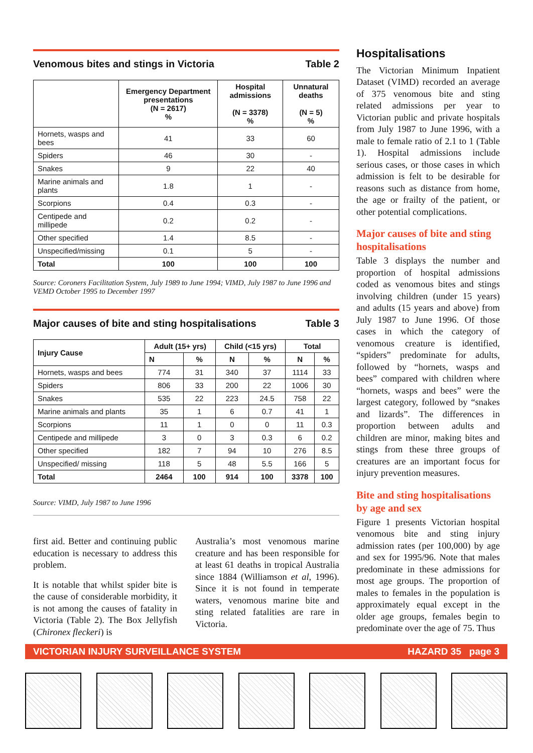Venomous bites and stings in Victoria Table 2
| | Emergency Department presentations (N = 2617) % | Hospital admissions (N = 3378) % | Unnatural deaths (N = 5) % |
| --- | --- | --- | --- |
| Hornets, wasps and bees | 41 | 33 | 60 |
| Spiders | 46 | 30 | - |
| Snakes | 9 | 22 | 40 |
| Marine animals and plants | 1.8 | 1 | - |
| Scorpions | 0.4 | 0.3 | - |
| Centipede and millipede | 0.2 | 0.2 | - |
| Other specified | 1.4 | 8.5 | - |
| Unspecified/missing | 0.1 | 5 | - |
| Total | 100 | 100 | 100 |
Source: Coroners Facilitation System, July 1989 to June 1994; VIMD, July 1987 to June 1996 and VEMD October 1995 to December 1997
Major causes of bite and sting hospitalisations Table 3
| Injury Cause | Adult (15+ yrs) | | Child (<15 yrs) | | Total | |
| --- | --- | --- | --- | --- | --- | --- |
| | N | % | N | % | N | % |
| Hornets, wasps and bees | 774 | 31 | 340 | 37 | 1114 | 33 |
| Spiders | 806 | 33 | 200 | 22 | 1006 | 30 |
| Snakes | 535 | 22 | 223 | 24.5 | 758 | 22 |
| Marine animals and plants | 35 | 1 | 6 | 0.7 | 41 | 1 |
| Scorpions | 11 | 1 | 0 | 0 | 11 | 0.3 |
| Centipede and millipede | 3 | 0 | 3 | 0.3 | 6 | 0.2 |
| Other specified | 182 | 7 | 94 | 10 | 276 | 8.5 |
| Unspecified/ missing | 118 | 5 | 48 | 5.5 | 166 | 5 |
| Total | 2464 | 100 | 914 | 100 | 3378 | 100 |
Source: VIMD, July 1987 to June 1996
first aid. Better and continuing public education is necessary to address this problem.
It is notable that whilst spider bite is the cause of considerable morbidity, it is not among the causes of fatality in Victoria (Table 2). The Box Jellyfish (Chironex fleckeri) is
Australia’s most venomous marine creature and has been responsible for at least 61 deaths in tropical Australia since 1884 (Williamson et al, 1996). Since it is not found in temperate waters, venomous marine bite and sting related fatalities are rare in Victoria.
Hospitalisations
The Victorian Minimum Inpatient Dataset (VIMD) recorded an average of 375 venomous bite and sting related admissions per year to Victorian public and private hospitals from July 1987 to June 1996, with a male to female ratio of 2.1 to 1 (Table 1). Hospital admissions include serious cases, or those cases in which admission is felt to be desirable for reasons such as distance from home, the age or frailty of the patient, or other potential complications.
Major causes of bite and sting hospitalisations
Table 3 displays the number and proportion of hospital admissions coded as venomous bites and stings involving children (under 15 years) and adults (15 years and above) from July 1987 to June 1996. Of those cases in which the category of venomous creature is identified, “spiders” predominate for adults, followed by “hornets, wasps and bees” compared with children where “hornets, wasps and bees” were the largest category, followed by “snakes and lizards”. The differences in proportion between adults and children are minor, making bites and stings from these three groups of creatures are an important focus for injury prevention measures.
Bite and sting hospitalisations by age and sex
Figure 1 presents Victorian hospital venomous bite and sting injury admission rates (per 100,000) by age and sex for 1995/96. Note that males predominate in these admissions for most age groups. The proportion of males to females in the population is approximately equal except in the older age groups, females begin to predominate over the age of 75. Thus
VICTORIAN INJURY SURVEILLANCE SYSTEM HAZARD 35 page 3